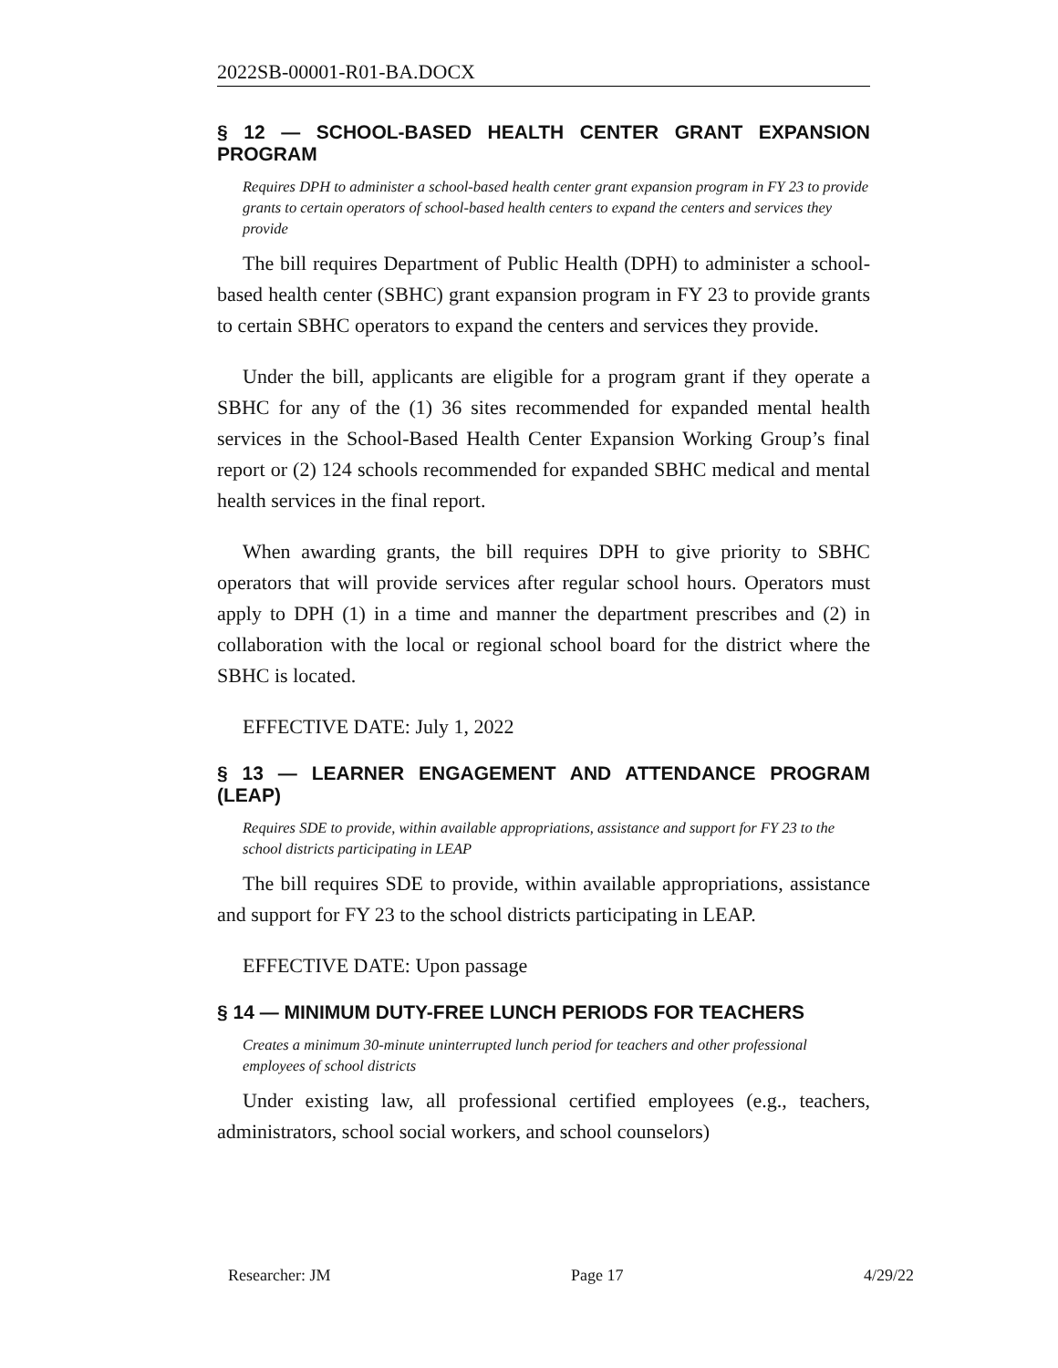2022SB-00001-R01-BA.DOCX
§ 12 — SCHOOL-BASED HEALTH CENTER GRANT EXPANSION PROGRAM
Requires DPH to administer a school-based health center grant expansion program in FY 23 to provide grants to certain operators of school-based health centers to expand the centers and services they provide
The bill requires Department of Public Health (DPH) to administer a school-based health center (SBHC) grant expansion program in FY 23 to provide grants to certain SBHC operators to expand the centers and services they provide.
Under the bill, applicants are eligible for a program grant if they operate a SBHC for any of the (1) 36 sites recommended for expanded mental health services in the School-Based Health Center Expansion Working Group’s final report or (2) 124 schools recommended for expanded SBHC medical and mental health services in the final report.
When awarding grants, the bill requires DPH to give priority to SBHC operators that will provide services after regular school hours. Operators must apply to DPH (1) in a time and manner the department prescribes and (2) in collaboration with the local or regional school board for the district where the SBHC is located.
EFFECTIVE DATE: July 1, 2022
§ 13 — LEARNER ENGAGEMENT AND ATTENDANCE PROGRAM (LEAP)
Requires SDE to provide, within available appropriations, assistance and support for FY 23 to the school districts participating in LEAP
The bill requires SDE to provide, within available appropriations, assistance and support for FY 23 to the school districts participating in LEAP.
EFFECTIVE DATE: Upon passage
§ 14 — MINIMUM DUTY-FREE LUNCH PERIODS FOR TEACHERS
Creates a minimum 30-minute uninterrupted lunch period for teachers and other professional employees of school districts
Under existing law, all professional certified employees (e.g., teachers, administrators, school social workers, and school counselors)
Researcher: JM Page 17 4/29/22